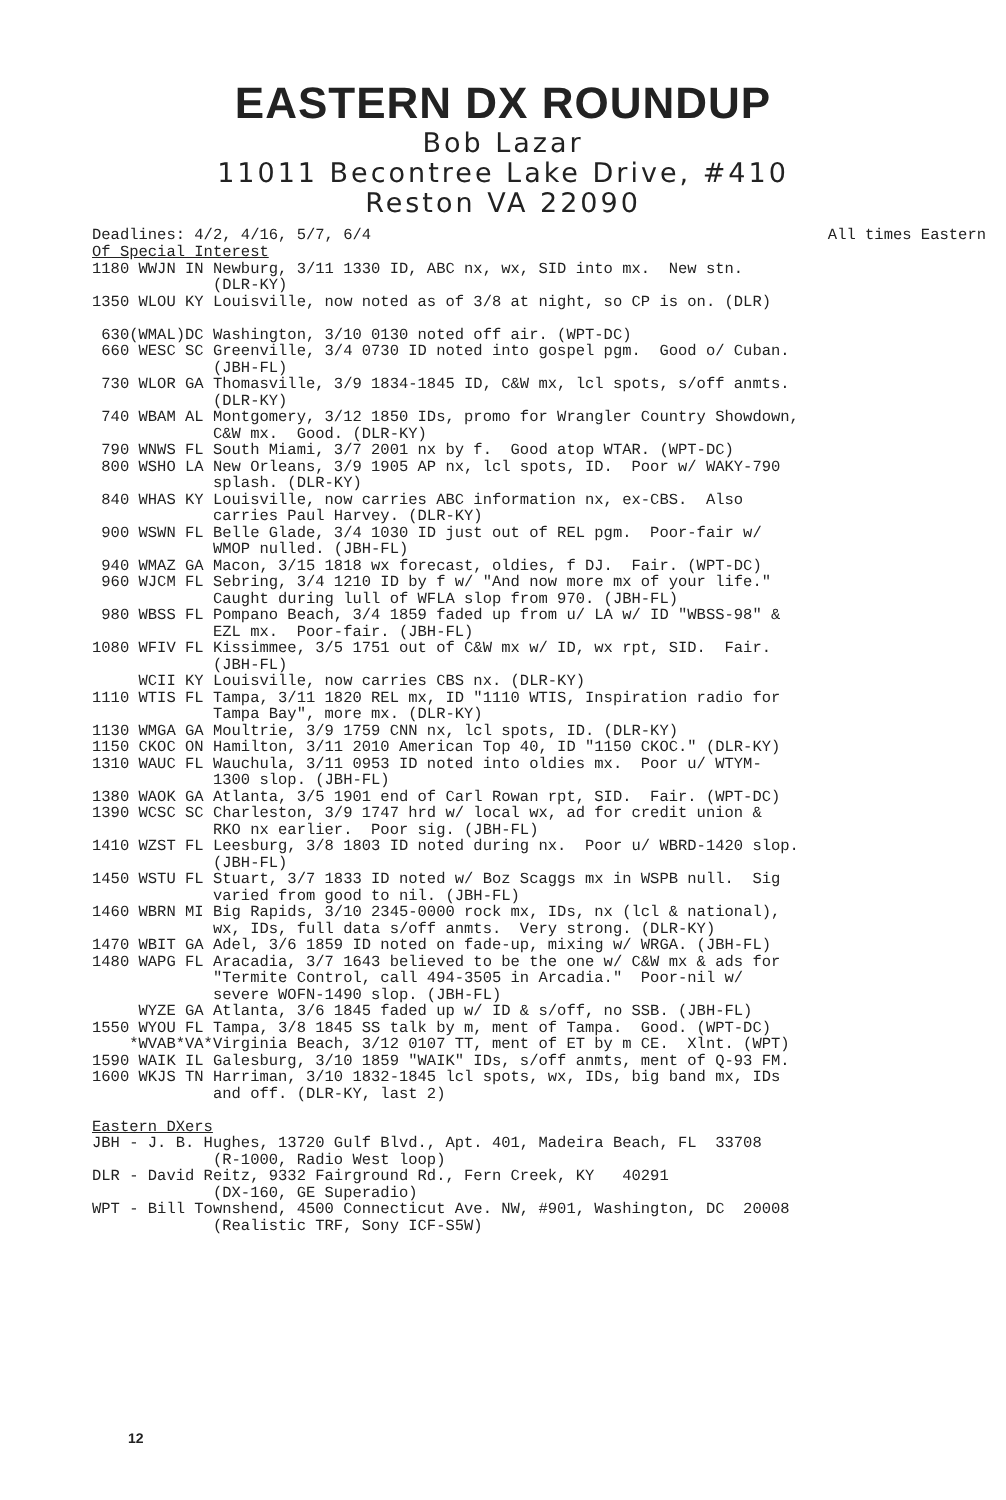EASTERN DX ROUNDUP
Bob Lazar
11011 Becontree Lake Drive, #410
Reston VA 22090
Deadlines: 4/2, 4/16, 5/7, 6/4 All times Eastern
Of Special Interest
1180 WWJN IN Newburg, 3/11 1330 ID, ABC nx, wx, SID into mx.  New stn.
             (DLR-KY)
1350 WLOU KY Louisville, now noted as of 3/8 at night, so CP is on. (DLR)

 630(WMAL)DC Washington, 3/10 0130 noted off air. (WPT-DC)
 660 WESC SC Greenville, 3/4 0730 ID noted into gospel pgm.  Good o/ Cuban.
             (JBH-FL)
 730 WLOR GA Thomasville, 3/9 1834-1845 ID, C&W mx, lcl spots, s/off anmts.
             (DLR-KY)
 740 WBAM AL Montgomery, 3/12 1850 IDs, promo for Wrangler Country Showdown,
             C&W mx.  Good. (DLR-KY)
 790 WNWS FL South Miami, 3/7 2001 nx by f.  Good atop WTAR. (WPT-DC)
 800 WSHO LA New Orleans, 3/9 1905 AP nx, lcl spots, ID.  Poor w/ WAKY-790
             splash. (DLR-KY)
 840 WHAS KY Louisville, now carries ABC information nx, ex-CBS.  Also
             carries Paul Harvey. (DLR-KY)
 900 WSWN FL Belle Glade, 3/4 1030 ID just out of REL pgm.  Poor-fair w/
             WMOP nulled. (JBH-FL)
 940 WMAZ GA Macon, 3/15 1818 wx forecast, oldies, f DJ.  Fair. (WPT-DC)
 960 WJCM FL Sebring, 3/4 1210 ID by f w/ "And now more mx of your life."
             Caught during lull of WFLA slop from 970. (JBH-FL)
 980 WBSS FL Pompano Beach, 3/4 1859 faded up from u/ LA w/ ID "WBSS-98" &
             EZL mx.  Poor-fair. (JBH-FL)
1080 WFIV FL Kissimmee, 3/5 1751 out of C&W mx w/ ID, wx rpt, SID.  Fair.
             (JBH-FL)
     WCII KY Louisville, now carries CBS nx. (DLR-KY)
1110 WTIS FL Tampa, 3/11 1820 REL mx, ID "1110 WTIS, Inspiration radio for
             Tampa Bay", more mx. (DLR-KY)
1130 WMGA GA Moultrie, 3/9 1759 CNN nx, lcl spots, ID. (DLR-KY)
1150 CKOC ON Hamilton, 3/11 2010 American Top 40, ID "1150 CKOC." (DLR-KY)
1310 WAUC FL Wauchula, 3/11 0953 ID noted into oldies mx.  Poor u/ WTYM-
             1300 slop. (JBH-FL)
1380 WAOK GA Atlanta, 3/5 1901 end of Carl Rowan rpt, SID.  Fair. (WPT-DC)
1390 WCSC SC Charleston, 3/9 1747 hrd w/ local wx, ad for credit union &
             RKO nx earlier.  Poor sig. (JBH-FL)
1410 WZST FL Leesburg, 3/8 1803 ID noted during nx.  Poor u/ WBRD-1420 slop.
             (JBH-FL)
1450 WSTU FL Stuart, 3/7 1833 ID noted w/ Boz Scaggs mx in WSPB null.  Sig
             varied from good to nil. (JBH-FL)
1460 WBRN MI Big Rapids, 3/10 2345-0000 rock mx, IDs, nx (lcl & national),
             wx, IDs, full data s/off anmts.  Very strong. (DLR-KY)
1470 WBIT GA Adel, 3/6 1859 ID noted on fade-up, mixing w/ WRGA. (JBH-FL)
1480 WAPG FL Aracadia, 3/7 1643 believed to be the one w/ C&W mx & ads for
             "Termite Control, call 494-3505 in Arcadia."  Poor-nil w/
             severe WOFN-1490 slop. (JBH-FL)
     WYZE GA Atlanta, 3/6 1845 faded up w/ ID & s/off, no SSB. (JBH-FL)
1550 WYOU FL Tampa, 3/8 1845 SS talk by m, ment of Tampa.  Good. (WPT-DC)
    *WVAB*VA*Virginia Beach, 3/12 0107 TT, ment of ET by m CE.  Xlnt. (WPT)
1590 WAIK IL Galesburg, 3/10 1859 "WAIK" IDs, s/off anmts, ment of Q-93 FM.
1600 WKJS TN Harriman, 3/10 1832-1845 lcl spots, wx, IDs, big band mx, IDs
             and off. (DLR-KY, last 2)

Eastern DXers
JBH - J. B. Hughes, 13720 Gulf Blvd., Apt. 401, Madeira Beach, FL  33708
             (R-1000, Radio West loop)
DLR - David Reitz, 9332 Fairground Rd., Fern Creek, KY   40291
             (DX-160, GE Superadio)
WPT - Bill Townshend, 4500 Connecticut Ave. NW, #901, Washington, DC  20008
             (Realistic TRF, Sony ICF-S5W)
12